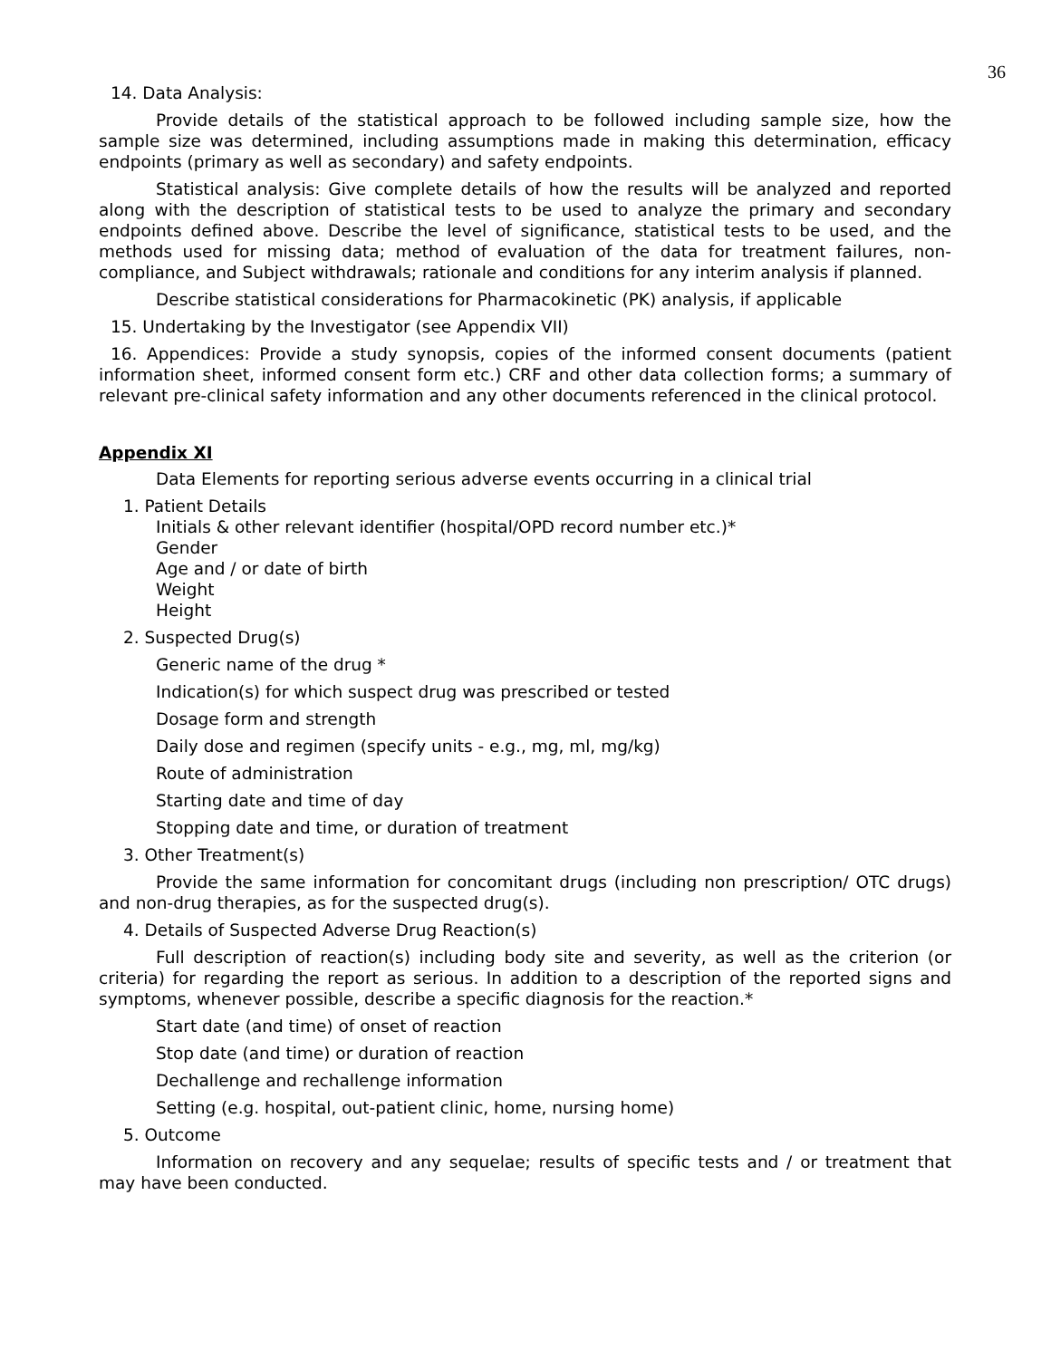36
14. Data Analysis:
Provide details of the statistical approach to be followed including sample size, how the sample size was determined, including assumptions made in making this determination, efficacy endpoints (primary as well as secondary) and safety endpoints.
Statistical analysis: Give complete details of how the results will be analyzed and reported along with the description of statistical tests to be used to analyze the primary and secondary endpoints defined above. Describe the level of significance, statistical tests to be used, and the methods used for missing data; method of evaluation of the data for treatment failures, non-compliance, and Subject withdrawals; rationale and conditions for any interim analysis if planned.
Describe statistical considerations for Pharmacokinetic (PK) analysis, if applicable
15. Undertaking by the Investigator (see Appendix VII)
16. Appendices: Provide a study synopsis, copies of the informed consent documents (patient information sheet, informed consent form etc.) CRF and other data collection forms; a summary of relevant pre-clinical safety information and any other documents referenced in the clinical protocol.
Appendix XI
Data Elements for reporting serious adverse events occurring in a clinical trial
1. Patient Details
Initials & other relevant identifier (hospital/OPD record number etc.)*
Gender
Age and / or date of birth
Weight
Height
2. Suspected Drug(s)
Generic name of the drug *
Indication(s) for which suspect drug was prescribed or tested
Dosage form and strength
Daily dose and regimen (specify units - e.g., mg, ml, mg/kg)
Route of administration
Starting date and time of day
Stopping date and time, or duration of treatment
3. Other Treatment(s)
Provide the same information for concomitant drugs (including non prescription/ OTC drugs) and non-drug therapies, as for the suspected drug(s).
4. Details of Suspected Adverse Drug Reaction(s)
Full description of reaction(s) including body site and severity, as well as the criterion (or criteria) for regarding the report as serious. In addition to a description of the reported signs and symptoms, whenever possible, describe a specific diagnosis for the reaction.*
Start date (and time) of onset of reaction
Stop date (and time) or duration of reaction
Dechallenge and rechallenge information
Setting (e.g. hospital, out-patient clinic, home, nursing home)
5. Outcome
Information on recovery and any sequelae; results of specific tests and / or treatment that may have been conducted.